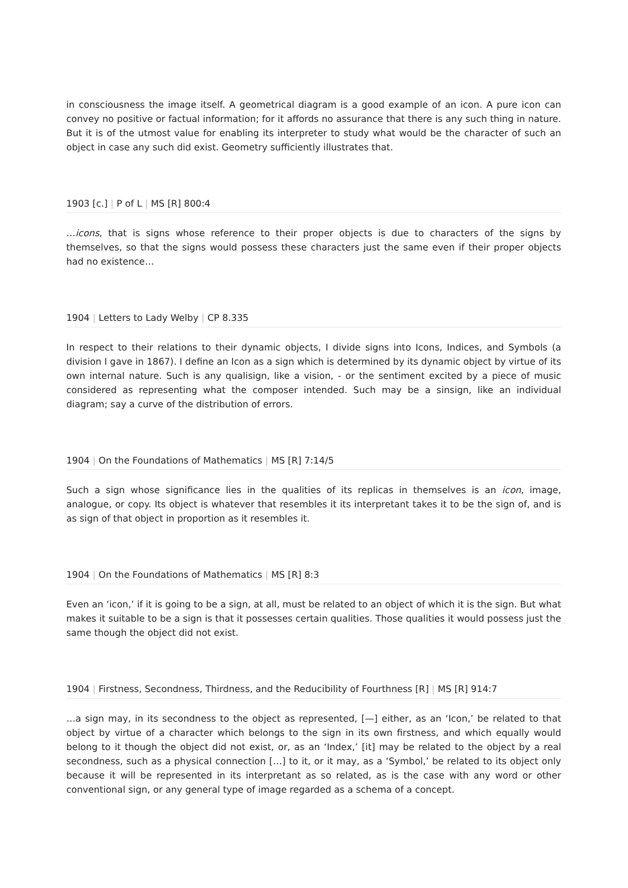in consciousness the image itself. A geometrical diagram is a good example of an icon. A pure icon can convey no positive or factual information; for it affords no assurance that there is any such thing in nature. But it is of the utmost value for enabling its interpreter to study what would be the character of such an object in case any such did exist. Geometry sufficiently illustrates that.
1903 [c.] | P of L | MS [R] 800:4
…icons, that is signs whose reference to their proper objects is due to characters of the signs by themselves, so that the signs would possess these characters just the same even if their proper objects had no existence…
1904 | Letters to Lady Welby | CP 8.335
In respect to their relations to their dynamic objects, I divide signs into Icons, Indices, and Symbols (a division I gave in 1867). I define an Icon as a sign which is determined by its dynamic object by virtue of its own internal nature. Such is any qualisign, like a vision, - or the sentiment excited by a piece of music considered as representing what the composer intended. Such may be a sinsign, like an individual diagram; say a curve of the distribution of errors.
1904 | On the Foundations of Mathematics | MS [R] 7:14/5
Such a sign whose significance lies in the qualities of its replicas in themselves is an icon, image, analogue, or copy. Its object is whatever that resembles it its interpretant takes it to be the sign of, and is as sign of that object in proportion as it resembles it.
1904 | On the Foundations of Mathematics | MS [R] 8:3
Even an ‘icon,’ if it is going to be a sign, at all, must be related to an object of which it is the sign. But what makes it suitable to be a sign is that it possesses certain qualities. Those qualities it would possess just the same though the object did not exist.
1904 | Firstness, Secondness, Thirdness, and the Reducibility of Fourthness [R] | MS [R] 914:7
…a sign may, in its secondness to the object as represented, [—] either, as an ‘Icon,’ be related to that object by virtue of a character which belongs to the sign in its own firstness, and which equally would belong to it though the object did not exist, or, as an ‘Index,’ [it] may be related to the object by a real secondness, such as a physical connection […] to it, or it may, as a ‘Symbol,’ be related to its object only because it will be represented in its interpretant as so related, as is the case with any word or other conventional sign, or any general type of image regarded as a schema of a concept.